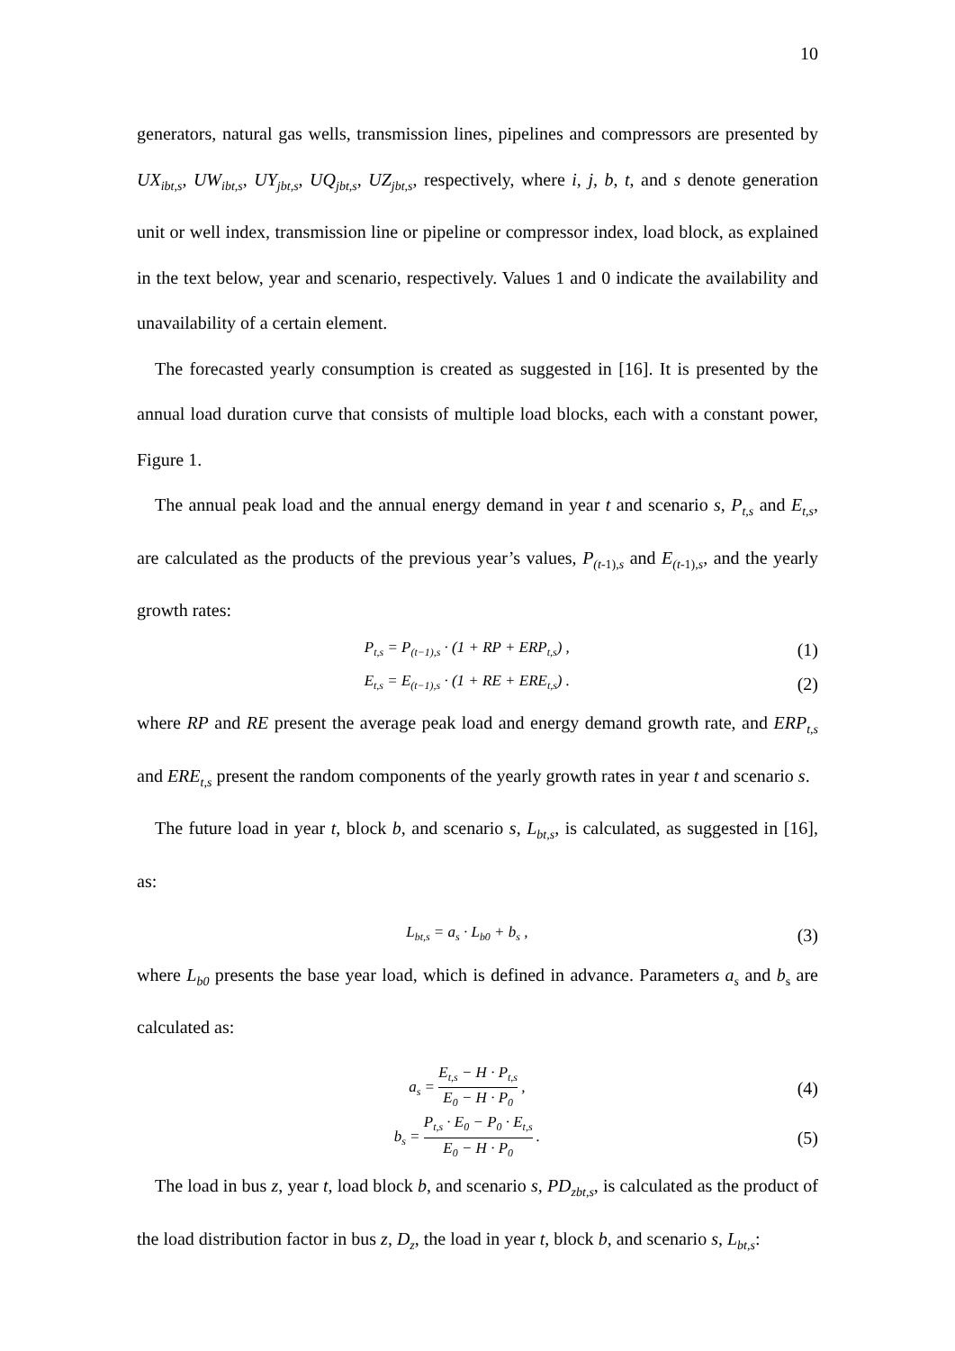10
generators, natural gas wells, transmission lines, pipelines and compressors are presented by UX<sub>ibt,s</sub>, UW<sub>ibt,s</sub>, UY<sub>jbt,s</sub>, UQ<sub>jbt,s</sub>, UZ<sub>jbt,s</sub>, respectively, where i, j, b, t, and s denote generation unit or well index, transmission line or pipeline or compressor index, load block, as explained in the text below, year and scenario, respectively. Values 1 and 0 indicate the availability and unavailability of a certain element.
The forecasted yearly consumption is created as suggested in [16]. It is presented by the annual load duration curve that consists of multiple load blocks, each with a constant power, Figure 1.
The annual peak load and the annual energy demand in year t and scenario s, P<sub>t,s</sub> and E<sub>t,s</sub>, are calculated as the products of the previous year’s values, P<sub>(t-</sub><sub>1)</sub><sub>,s</sub> and E<sub>(t-</sub><sub>1)</sub><sub>,s</sub>, and the yearly growth rates:
P<sub>t,s</sub> = P<sub>(t−1),s</sub> · (1 + RP + ERP<sub>t,s</sub>) , (1)
E<sub>t,s</sub> = E<sub>(t−1),s</sub> · (1 + RE + ERE<sub>t,s</sub>) . (2)
where RP and RE present the average peak load and energy demand growth rate, and ERP<sub>t,s</sub> and ERE<sub>t,s</sub> present the random components of the yearly growth rates in year t and scenario s.
The future load in year t, block b, and scenario s, L<sub>bt,s</sub>, is calculated, as suggested in [16], as:
L<sub>bt,s</sub> = a<sub>s</sub> · L<sub>b0</sub> + b<sub>s</sub> , (3)
where L<sub>b0</sub> presents the base year load, which is defined in advance. Parameters a<sub>s</sub> and b<sub>s</sub> are calculated as:
a<sub>s</sub> = E<sub>t,s</sub> − H · P<sub>t,s</sub> E<sub>0</sub> − H · P<sub>0</sub> , (4)
b<sub>s</sub> = P<sub>t,s</sub> · E<sub>0</sub> − P<sub>0</sub> · E<sub>t,s</sub> E<sub>0</sub> − H · P<sub>0</sub> . (5)
The load in bus z, year t, load block b, and scenario s, PD<sub>zbt,s</sub>, is calculated as the product of the load distribution factor in bus z, D<sub>z</sub>, the load in year t, block b, and scenario s, L<sub>bt,s</sub>: